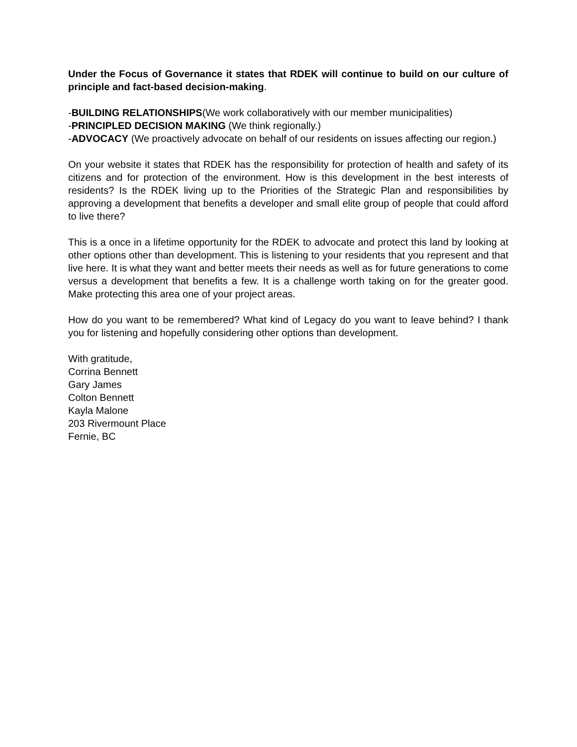Under the Focus of Governance it states that RDEK will continue to build on our culture of principle and fact-based decision-making.
-BUILDING RELATIONSHIPS(We work collaboratively with our member municipalities)
-PRINCIPLED DECISION MAKING (We think regionally.)
-ADVOCACY (We proactively advocate on behalf of our residents on issues affecting our region.)
On your website it states that RDEK has the responsibility for protection of health and safety of its citizens and for protection of the environment. How is this development in the best interests of residents? Is the RDEK living up to the Priorities of the Strategic Plan and responsibilities by approving a development that benefits a developer and small elite group of people that could afford to live there?
This is a once in a lifetime opportunity for the RDEK to advocate and protect this land by looking at other options other than development. This is listening to your residents that you represent and that live here. It is what they want and better meets their needs as well as for future generations to come versus a development that benefits a few. It is a challenge worth taking on for the greater good. Make protecting this area one of your project areas.
How do you want to be remembered? What kind of Legacy do you want to leave behind? I thank you for listening and hopefully considering other options than development.
With gratitude,
Corrina Bennett
Gary James
Colton Bennett
Kayla Malone
203 Rivermount Place
Fernie, BC